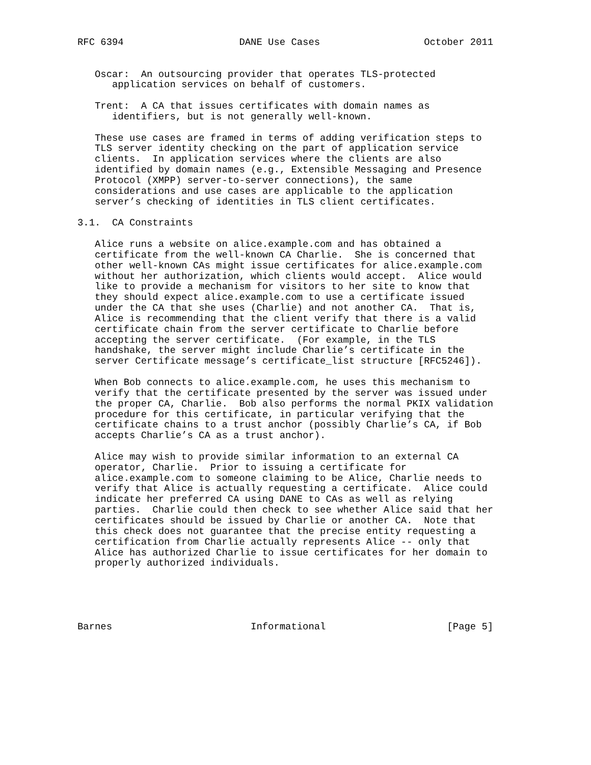RFC 6394                    DANE Use Cases                  October 2011


   Oscar:  An outsourcing provider that operates TLS-protected
      application services on behalf of customers.

   Trent:  A CA that issues certificates with domain names as
      identifiers, but is not generally well-known.

   These use cases are framed in terms of adding verification steps to
   TLS server identity checking on the part of application service
   clients.  In application services where the clients are also
   identified by domain names (e.g., Extensible Messaging and Presence
   Protocol (XMPP) server-to-server connections), the same
   considerations and use cases are applicable to the application
   server’s checking of identities in TLS client certificates.

3.1.  CA Constraints

   Alice runs a website on alice.example.com and has obtained a
   certificate from the well-known CA Charlie.  She is concerned that
   other well-known CAs might issue certificates for alice.example.com
   without her authorization, which clients would accept.  Alice would
   like to provide a mechanism for visitors to her site to know that
   they should expect alice.example.com to use a certificate issued
   under the CA that she uses (Charlie) and not another CA.  That is,
   Alice is recommending that the client verify that there is a valid
   certificate chain from the server certificate to Charlie before
   accepting the server certificate.  (For example, in the TLS
   handshake, the server might include Charlie’s certificate in the
   server Certificate message’s certificate_list structure [RFC5246]).

   When Bob connects to alice.example.com, he uses this mechanism to
   verify that the certificate presented by the server was issued under
   the proper CA, Charlie.  Bob also performs the normal PKIX validation
   procedure for this certificate, in particular verifying that the
   certificate chains to a trust anchor (possibly Charlie’s CA, if Bob
   accepts Charlie’s CA as a trust anchor).

   Alice may wish to provide similar information to an external CA
   operator, Charlie.  Prior to issuing a certificate for
   alice.example.com to someone claiming to be Alice, Charlie needs to
   verify that Alice is actually requesting a certificate.  Alice could
   indicate her preferred CA using DANE to CAs as well as relying
   parties.  Charlie could then check to see whether Alice said that her
   certificates should be issued by Charlie or another CA.  Note that
   this check does not guarantee that the precise entity requesting a
   certification from Charlie actually represents Alice -- only that
   Alice has authorized Charlie to issue certificates for her domain to
   properly authorized individuals.





Barnes                        Informational                     [Page 5]